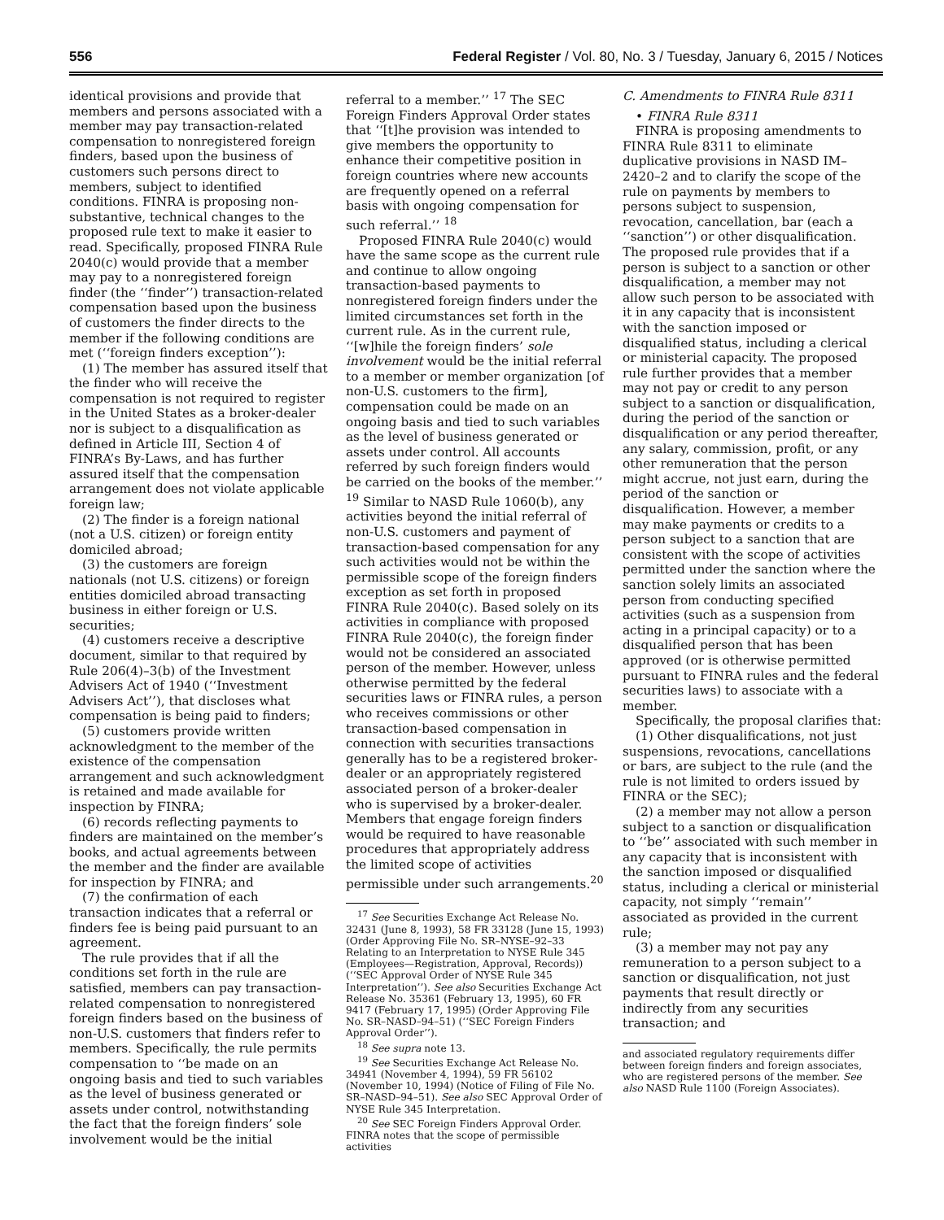556 Federal Register / Vol. 80, No. 3 / Tuesday, January 6, 2015 / Notices
identical provisions and provide that members and persons associated with a member may pay transaction-related compensation to nonregistered foreign finders, based upon the business of customers such persons direct to members, subject to identified conditions. FINRA is proposing non-substantive, technical changes to the proposed rule text to make it easier to read. Specifically, proposed FINRA Rule 2040(c) would provide that a member may pay to a nonregistered foreign finder (the ‘‘finder’’) transaction-related compensation based upon the business of customers the finder directs to the member if the following conditions are met (‘‘foreign finders exception’’):
(1) The member has assured itself that the finder who will receive the compensation is not required to register in the United States as a broker-dealer nor is subject to a disqualification as defined in Article III, Section 4 of FINRA’s By-Laws, and has further assured itself that the compensation arrangement does not violate applicable foreign law;
(2) The finder is a foreign national (not a U.S. citizen) or foreign entity domiciled abroad;
(3) the customers are foreign nationals (not U.S. citizens) or foreign entities domiciled abroad transacting business in either foreign or U.S. securities;
(4) customers receive a descriptive document, similar to that required by Rule 206(4)–3(b) of the Investment Advisers Act of 1940 (‘‘Investment Advisers Act’’), that discloses what compensation is being paid to finders;
(5) customers provide written acknowledgment to the member of the existence of the compensation arrangement and such acknowledgment is retained and made available for inspection by FINRA;
(6) records reflecting payments to finders are maintained on the member’s books, and actual agreements between the member and the finder are available for inspection by FINRA; and
(7) the confirmation of each transaction indicates that a referral or finders fee is being paid pursuant to an agreement.
The rule provides that if all the conditions set forth in the rule are satisfied, members can pay transaction-related compensation to nonregistered foreign finders based on the business of non-U.S. customers that finders refer to members. Specifically, the rule permits compensation to ‘‘be made on an ongoing basis and tied to such variables as the level of business generated or assets under control, notwithstanding the fact that the foreign finders’ sole involvement would be the initial
referral to a member.’’ <sup>17</sup> The SEC Foreign Finders Approval Order states that ‘‘[t]he provision was intended to give members the opportunity to enhance their competitive position in foreign countries where new accounts are frequently opened on a referral basis with ongoing compensation for such referral.’’ <sup>18</sup>
Proposed FINRA Rule 2040(c) would have the same scope as the current rule and continue to allow ongoing transaction-based payments to nonregistered foreign finders under the limited circumstances set forth in the current rule. As in the current rule, ‘‘[w]hile the foreign finders’ sole involvement would be the initial referral to a member or member organization [of non-U.S. customers to the firm], compensation could be made on an ongoing basis and tied to such variables as the level of business generated or assets under control. All accounts referred by such foreign finders would be carried on the books of the member.’’ <sup>19</sup> Similar to NASD Rule 1060(b), any activities beyond the initial referral of non-U.S. customers and payment of transaction-based compensation for any such activities would not be within the permissible scope of the foreign finders exception as set forth in proposed FINRA Rule 2040(c). Based solely on its activities in compliance with proposed FINRA Rule 2040(c), the foreign finder would not be considered an associated person of the member. However, unless otherwise permitted by the federal securities laws or FINRA rules, a person who receives commissions or other transaction-based compensation in connection with securities transactions generally has to be a registered broker-dealer or an appropriately registered associated person of a broker-dealer who is supervised by a broker-dealer. Members that engage foreign finders would be required to have reasonable procedures that appropriately address the limited scope of activities permissible under such arrangements.<sup>20</sup>
<sup>17</sup> See Securities Exchange Act Release No. 32431 (June 8, 1993), 58 FR 33128 (June 15, 1993) (Order Approving File No. SR–NYSE–92–33 Relating to an Interpretation to NYSE Rule 345 (Employees—Registration, Approval, Records)) (‘‘SEC Approval Order of NYSE Rule 345 Interpretation’’). See also Securities Exchange Act Release No. 35361 (February 13, 1995), 60 FR 9417 (February 17, 1995) (Order Approving File No. SR–NASD–94–51) (‘‘SEC Foreign Finders Approval Order’’).
<sup>18</sup> See supra note 13.
<sup>19</sup> See Securities Exchange Act Release No. 34941 (November 4, 1994), 59 FR 56102 (November 10, 1994) (Notice of Filing of File No. SR–NASD–94–51). See also SEC Approval Order of NYSE Rule 345 Interpretation.
<sup>20</sup> See SEC Foreign Finders Approval Order. FINRA notes that the scope of permissible activities
C. Amendments to FINRA Rule 8311
• FINRA Rule 8311
FINRA is proposing amendments to FINRA Rule 8311 to eliminate duplicative provisions in NASD IM–2420–2 and to clarify the scope of the rule on payments by members to persons subject to suspension, revocation, cancellation, bar (each a ‘‘sanction’’) or other disqualification. The proposed rule provides that if a person is subject to a sanction or other disqualification, a member may not allow such person to be associated with it in any capacity that is inconsistent with the sanction imposed or disqualified status, including a clerical or ministerial capacity. The proposed rule further provides that a member may not pay or credit to any person subject to a sanction or disqualification, during the period of the sanction or disqualification or any period thereafter, any salary, commission, profit, or any other remuneration that the person might accrue, not just earn, during the period of the sanction or disqualification. However, a member may make payments or credits to a person subject to a sanction that are consistent with the scope of activities permitted under the sanction where the sanction solely limits an associated person from conducting specified activities (such as a suspension from acting in a principal capacity) or to a disqualified person that has been approved (or is otherwise permitted pursuant to FINRA rules and the federal securities laws) to associate with a member.
Specifically, the proposal clarifies that:
(1) Other disqualifications, not just suspensions, revocations, cancellations or bars, are subject to the rule (and the rule is not limited to orders issued by FINRA or the SEC);
(2) a member may not allow a person subject to a sanction or disqualification to ‘‘be’’ associated with such member in any capacity that is inconsistent with the sanction imposed or disqualified status, including a clerical or ministerial capacity, not simply ‘‘remain’’ associated as provided in the current rule;
(3) a member may not pay any remuneration to a person subject to a sanction or disqualification, not just payments that result directly or indirectly from any securities transaction; and
and associated regulatory requirements differ between foreign finders and foreign associates, who are registered persons of the member. See also NASD Rule 1100 (Foreign Associates).